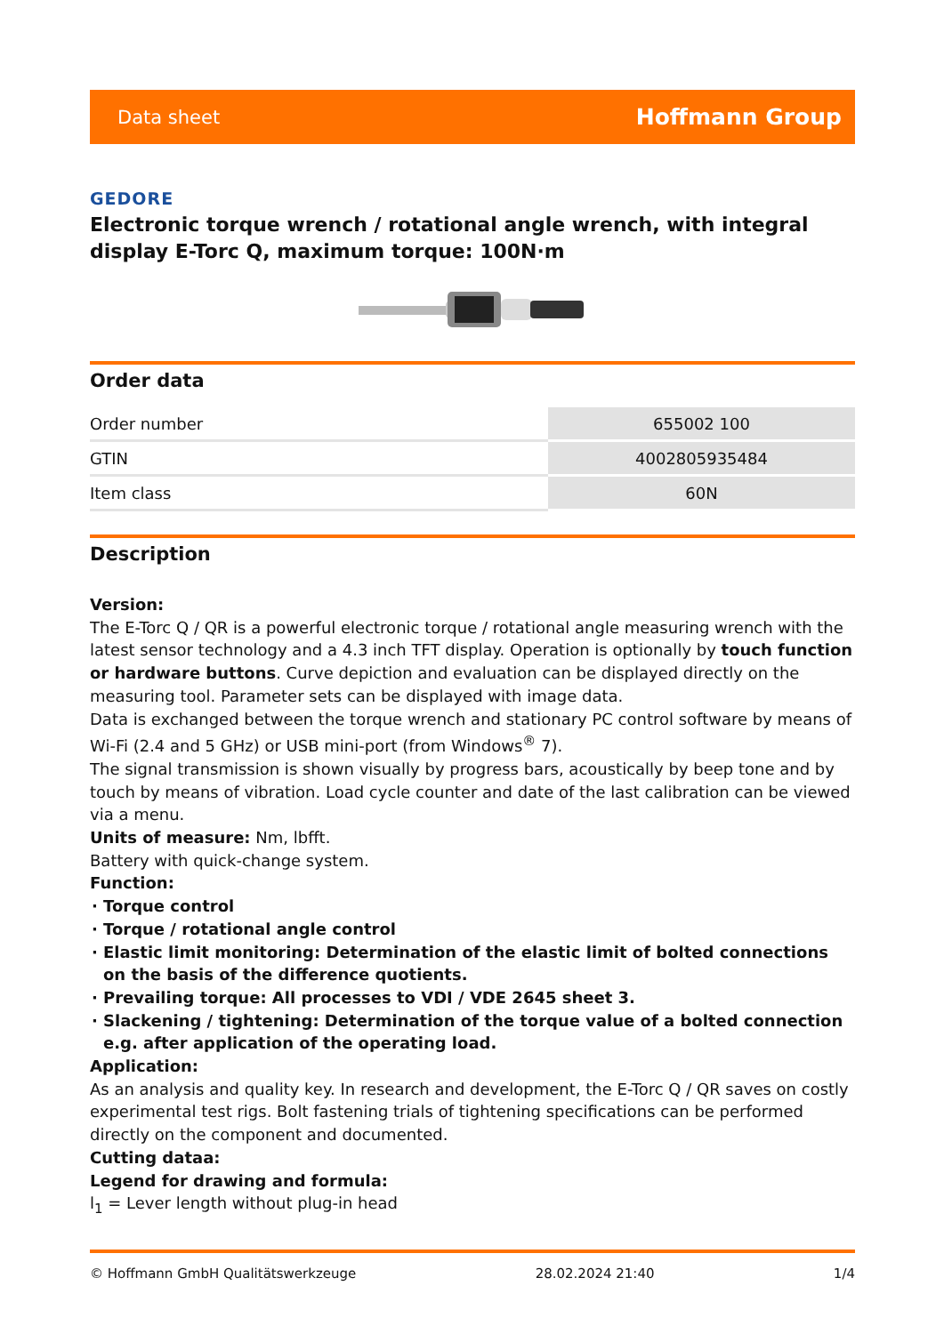Data sheet Hoffmann Group
GEDORE
Electronic torque wrench / rotational angle wrench, with integral display E-Torc Q, maximum torque: 100N·m
Order data
| Order number | 655002 100 |
| GTIN | 4002805935484 |
| Item class | 60N |
Description
Version:
The E-Torc Q / QR is a powerful electronic torque / rotational angle measuring wrench with the latest sensor technology and a 4.3 inch TFT display. Operation is optionally by touch function or hardware buttons. Curve depiction and evaluation can be displayed directly on the measuring tool. Parameter sets can be displayed with image data.
Data is exchanged between the torque wrench and stationary PC control software by means of Wi-Fi (2.4 and 5 GHz) or USB mini-port (from Windows<sup>®</sup> 7).
The signal transmission is shown visually by progress bars, acoustically by beep tone and by touch by means of vibration. Load cycle counter and date of the last calibration can be viewed via a menu.
Units of measure: Nm, lbfft.
Battery with quick-change system.
Function:
Torque control
Torque / rotational angle control
Elastic limit monitoring: Determination of the elastic limit of bolted connections on the basis of the difference quotients.
Prevailing torque: All processes to VDI / VDE 2645 sheet 3.
Slackening / tightening: Determination of the torque value of a bolted connection e.g. after application of the operating load.
Application:
As an analysis and quality key. In research and development, the E-Torc Q / QR saves on costly experimental test rigs. Bolt fastening trials of tightening specifications can be performed directly on the component and documented.
Cutting dataa:
Legend for drawing and formula:
l<sub>1</sub> = Lever length without plug-in head
© Hoffmann GmbH Qualitätswerkzeuge 28.02.2024 21:40 1/4